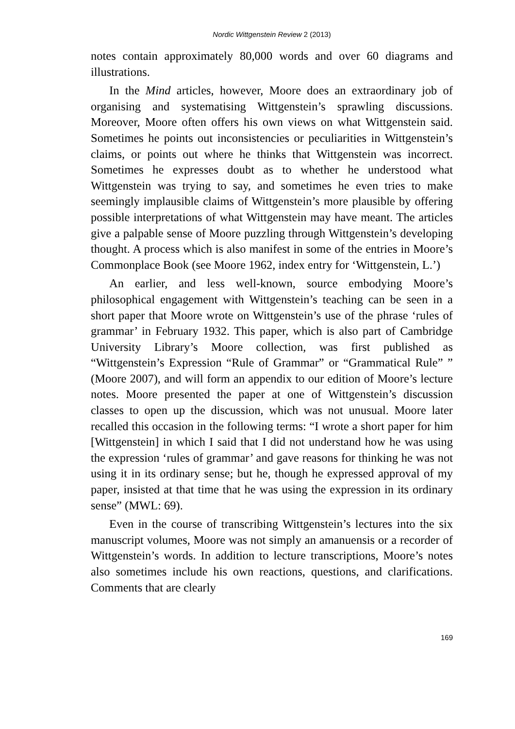Nordic Wittgenstein Review 2 (2013)
notes contain approximately 80,000 words and over 60 diagrams and illustrations.
In the Mind articles, however, Moore does an extraordinary job of organising and systematising Wittgenstein’s sprawling discussions. Moreover, Moore often offers his own views on what Wittgenstein said. Sometimes he points out inconsistencies or peculiarities in Wittgenstein’s claims, or points out where he thinks that Wittgenstein was incorrect. Sometimes he expresses doubt as to whether he understood what Wittgenstein was trying to say, and sometimes he even tries to make seemingly implausible claims of Wittgenstein’s more plausible by offering possible interpretations of what Wittgenstein may have meant. The articles give a palpable sense of Moore puzzling through Wittgenstein’s developing thought. A process which is also manifest in some of the entries in Moore’s Commonplace Book (see Moore 1962, index entry for ‘Wittgenstein, L.’)
An earlier, and less well-known, source embodying Moore’s philosophical engagement with Wittgenstein’s teaching can be seen in a short paper that Moore wrote on Wittgenstein’s use of the phrase ‘rules of grammar’ in February 1932. This paper, which is also part of Cambridge University Library’s Moore collection, was first published as “Wittgenstein’s Expression “Rule of Grammar” or “Grammatical Rule” ” (Moore 2007), and will form an appendix to our edition of Moore’s lecture notes. Moore presented the paper at one of Wittgenstein’s discussion classes to open up the discussion, which was not unusual. Moore later recalled this occasion in the following terms: “I wrote a short paper for him [Wittgenstein] in which I said that I did not understand how he was using the expression ‘rules of grammar’ and gave reasons for thinking he was not using it in its ordinary sense; but he, though he expressed approval of my paper, insisted at that time that he was using the expression in its ordinary sense” (MWL: 69).
Even in the course of transcribing Wittgenstein’s lectures into the six manuscript volumes, Moore was not simply an amanuensis or a recorder of Wittgenstein’s words. In addition to lecture transcriptions, Moore’s notes also sometimes include his own reactions, questions, and clarifications. Comments that are clearly
169